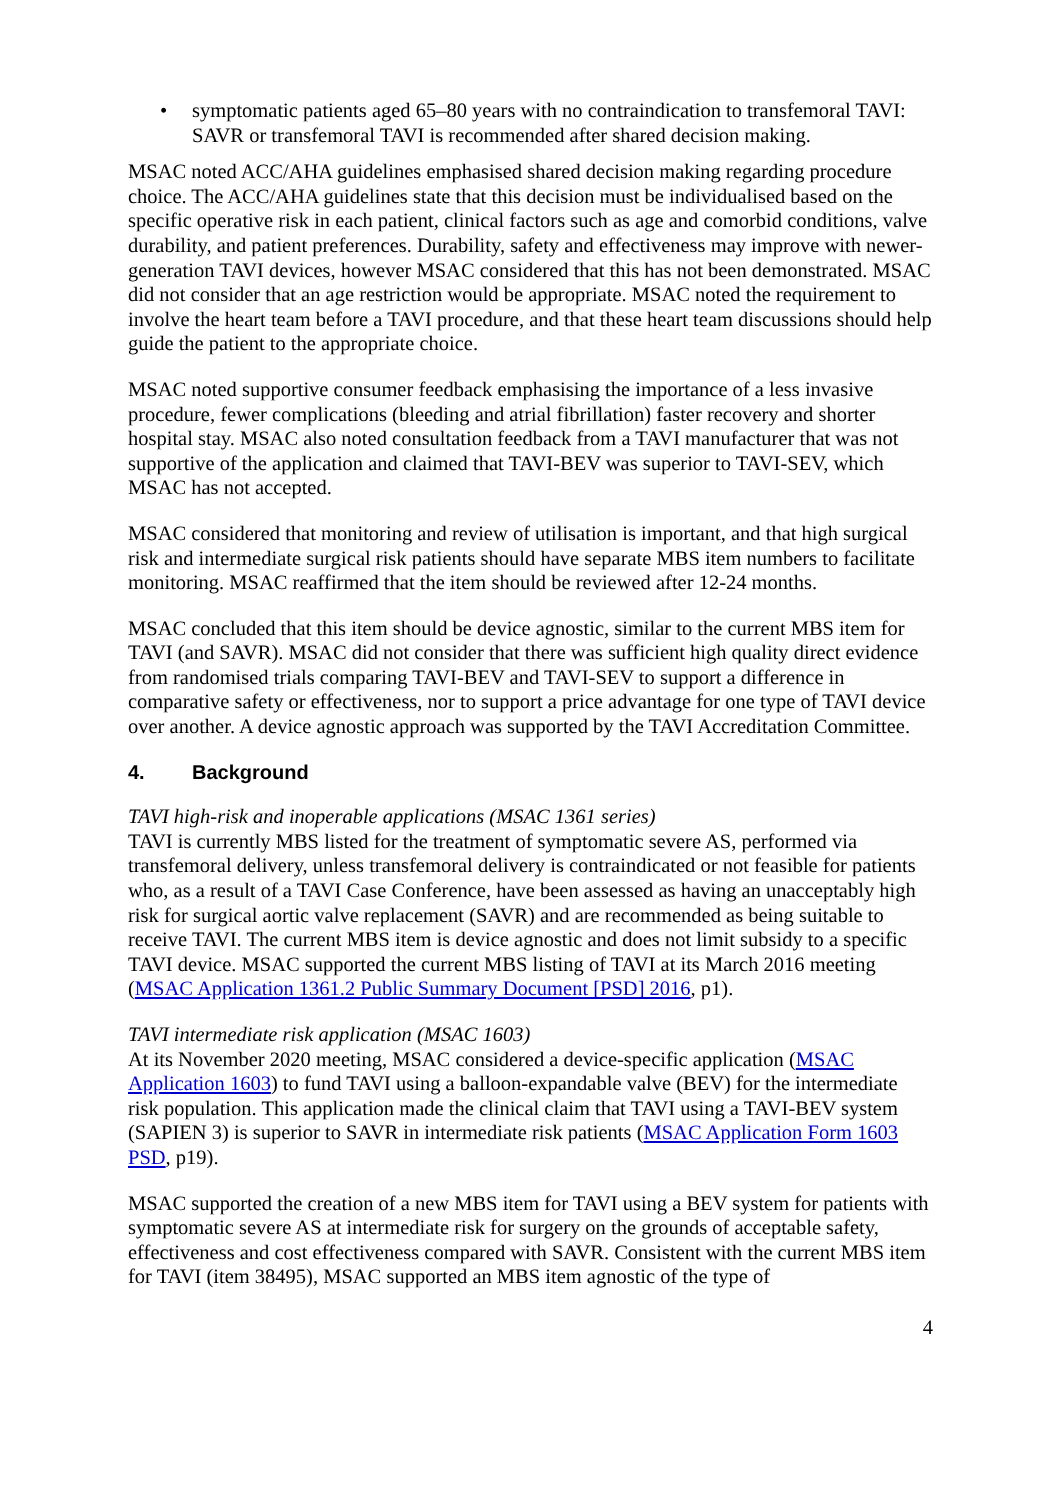• symptomatic patients aged 65–80 years with no contraindication to transfemoral TAVI: SAVR or transfemoral TAVI is recommended after shared decision making.
MSAC noted ACC/AHA guidelines emphasised shared decision making regarding procedure choice. The ACC/AHA guidelines state that this decision must be individualised based on the specific operative risk in each patient, clinical factors such as age and comorbid conditions, valve durability, and patient preferences. Durability, safety and effectiveness may improve with newer-generation TAVI devices, however MSAC considered that this has not been demonstrated. MSAC did not consider that an age restriction would be appropriate. MSAC noted the requirement to involve the heart team before a TAVI procedure, and that these heart team discussions should help guide the patient to the appropriate choice.
MSAC noted supportive consumer feedback emphasising the importance of a less invasive procedure, fewer complications (bleeding and atrial fibrillation) faster recovery and shorter hospital stay. MSAC also noted consultation feedback from a TAVI manufacturer that was not supportive of the application and claimed that TAVI-BEV was superior to TAVI-SEV, which MSAC has not accepted.
MSAC considered that monitoring and review of utilisation is important, and that high surgical risk and intermediate surgical risk patients should have separate MBS item numbers to facilitate monitoring. MSAC reaffirmed that the item should be reviewed after 12-24 months.
MSAC concluded that this item should be device agnostic, similar to the current MBS item for TAVI (and SAVR). MSAC did not consider that there was sufficient high quality direct evidence from randomised trials comparing TAVI-BEV and TAVI-SEV to support a difference in comparative safety or effectiveness, nor to support a price advantage for one type of TAVI device over another. A device agnostic approach was supported by the TAVI Accreditation Committee.
4. Background
TAVI high-risk and inoperable applications (MSAC 1361 series)
TAVI is currently MBS listed for the treatment of symptomatic severe AS, performed via transfemoral delivery, unless transfemoral delivery is contraindicated or not feasible for patients who, as a result of a TAVI Case Conference, have been assessed as having an unacceptably high risk for surgical aortic valve replacement (SAVR) and are recommended as being suitable to receive TAVI. The current MBS item is device agnostic and does not limit subsidy to a specific TAVI device. MSAC supported the current MBS listing of TAVI at its March 2016 meeting (MSAC Application 1361.2 Public Summary Document [PSD] 2016, p1).
TAVI intermediate risk application (MSAC 1603)
At its November 2020 meeting, MSAC considered a device-specific application (MSAC Application 1603) to fund TAVI using a balloon-expandable valve (BEV) for the intermediate risk population. This application made the clinical claim that TAVI using a TAVI-BEV system (SAPIEN 3) is superior to SAVR in intermediate risk patients (MSAC Application Form 1603 PSD, p19).
MSAC supported the creation of a new MBS item for TAVI using a BEV system for patients with symptomatic severe AS at intermediate risk for surgery on the grounds of acceptable safety, effectiveness and cost effectiveness compared with SAVR. Consistent with the current MBS item for TAVI (item 38495), MSAC supported an MBS item agnostic of the type of
4